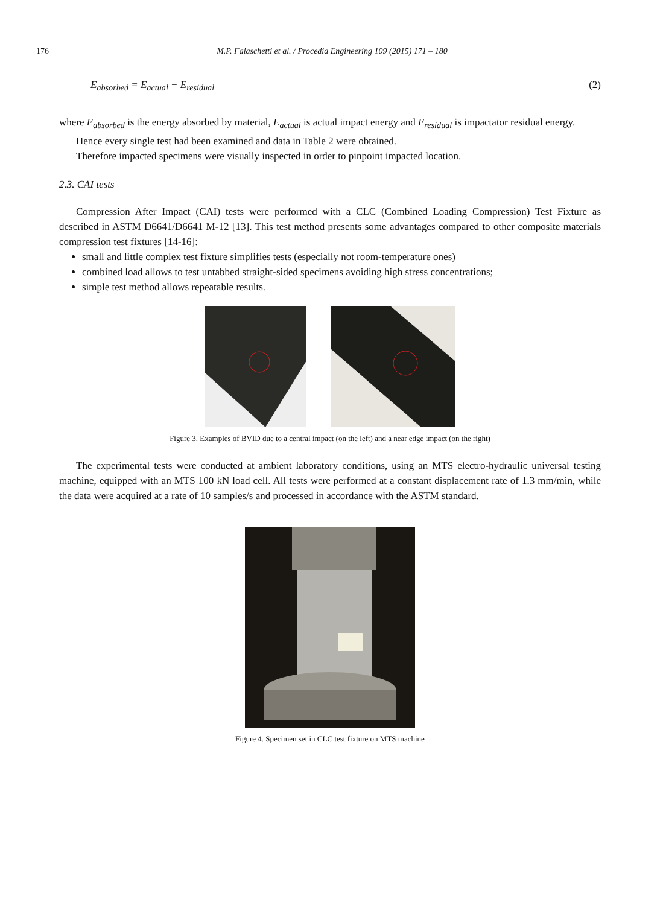176 M.P. Falaschetti et al. / Procedia Engineering 109 (2015) 171 – 180
E<sub>absorbed</sub> = E<sub>actual</sub> − E<sub>residual</sub> (2)
where E<sub>absorbed</sub> is the energy absorbed by material, E<sub>actual</sub> is actual impact energy and E<sub>residual</sub> is impactator residual energy.
Hence every single test had been examined and data in Table 2 were obtained.
Therefore impacted specimens were visually inspected in order to pinpoint impacted location.
2.3. CAI tests
Compression After Impact (CAI) tests were performed with a CLC (Combined Loading Compression) Test Fixture as described in ASTM D6641/D6641 M-12 [13]. This test method presents some advantages compared to other composite materials compression test fixtures [14-16]:
small and little complex test fixture simplifies tests (especially not room-temperature ones)
combined load allows to test untabbed straight-sided specimens avoiding high stress concentrations;
simple test method allows repeatable results.
Figure 3. Examples of BVID due to a central impact (on the left) and a near edge impact (on the right)
The experimental tests were conducted at ambient laboratory conditions, using an MTS electro-hydraulic universal testing machine, equipped with an MTS 100 kN load cell. All tests were performed at a constant displacement rate of 1.3 mm/min, while the data were acquired at a rate of 10 samples/s and processed in accordance with the ASTM standard.
Figure 4. Specimen set in CLC test fixture on MTS machine